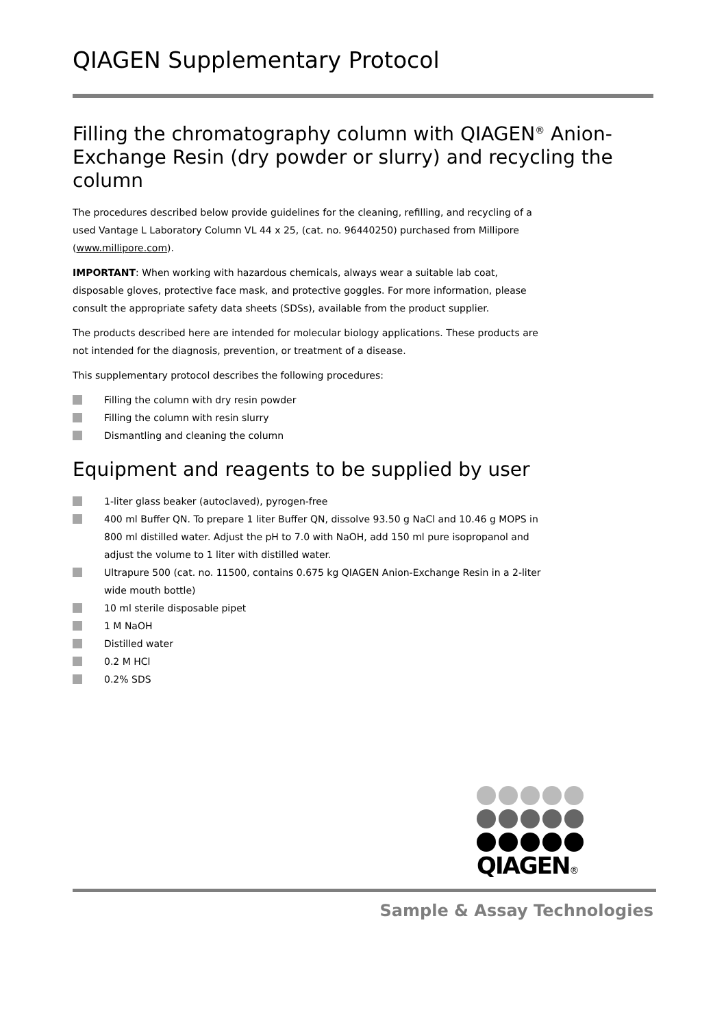QIAGEN Supplementary Protocol
Filling the chromatography column with QIAGEN<sup>®</sup> Anion-Exchange Resin (dry powder or slurry) and recycling the column
The procedures described below provide guidelines for the cleaning, refilling, and recycling of a used Vantage L Laboratory Column VL 44 x 25, (cat. no. 96440250) purchased from Millipore (www.millipore.com).
IMPORTANT: When working with hazardous chemicals, always wear a suitable lab coat, disposable gloves, protective face mask, and protective goggles. For more information, please consult the appropriate safety data sheets (SDSs), available from the product supplier.
The products described here are intended for molecular biology applications. These products are not intended for the diagnosis, prevention, or treatment of a disease.
This supplementary protocol describes the following procedures:
Filling the column with dry resin powder
Filling the column with resin slurry
Dismantling and cleaning the column
Equipment and reagents to be supplied by user
1-liter glass beaker (autoclaved), pyrogen-free
400 ml Buffer QN. To prepare 1 liter Buffer QN, dissolve 93.50 g NaCl and 10.46 g MOPS in 800 ml distilled water. Adjust the pH to 7.0 with NaOH, add 150 ml pure isopropanol and adjust the volume to 1 liter with distilled water.
Ultrapure 500 (cat. no. 11500, contains 0.675 kg QIAGEN Anion-Exchange Resin in a 2-liter wide mouth bottle)
10 ml sterile disposable pipet
1 M NaOH
Distilled water
0.2 M HCl
0.2% SDS
QIAGEN®
Sample & Assay Technologies